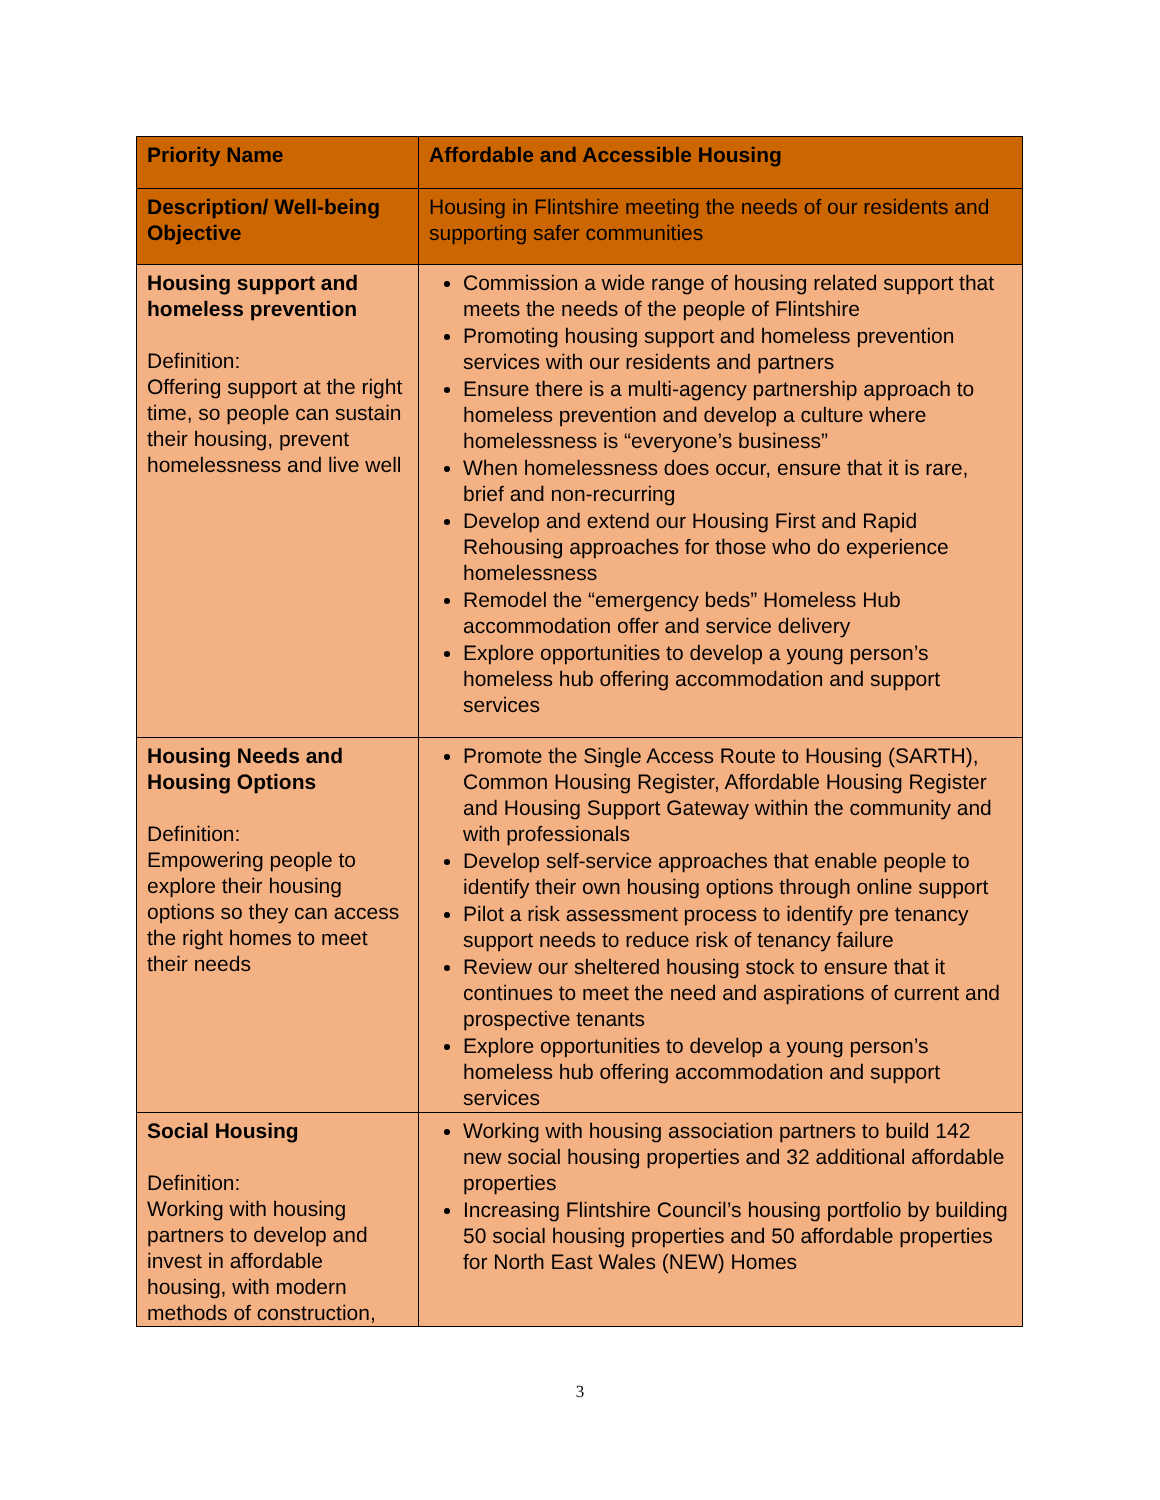| Priority Name | Affordable and Accessible Housing |
| Description/ Well-being Objective | Housing in Flintshire meeting the needs of our residents and supporting safer communities |
| Housing support and homeless prevention Definition: Offering support at the right time, so people can sustain their housing, prevent homelessness and live well | Commission a wide range of housing related support that meets the needs of the people of Flintshire Promoting housing support and homeless prevention services with our residents and partners Ensure there is a multi-agency partnership approach to homeless prevention and develop a culture where homelessness is “everyone’s business” When homelessness does occur, ensure that it is rare, brief and non-recurring Develop and extend our Housing First and Rapid Rehousing approaches for those who do experience homelessness Remodel the “emergency beds” Homeless Hub accommodation offer and service delivery Explore opportunities to develop a young person’s homeless hub offering accommodation and support services |
| Housing Needs and Housing Options Definition: Empowering people to explore their housing options so they can access the right homes to meet their needs | Promote the Single Access Route to Housing (SARTH), Common Housing Register, Affordable Housing Register and Housing Support Gateway within the community and with professionals Develop self-service approaches that enable people to identify their own housing options through online support Pilot a risk assessment process to identify pre tenancy support needs to reduce risk of tenancy failure Review our sheltered housing stock to ensure that it continues to meet the need and aspirations of current and prospective tenants Explore opportunities to develop a young person’s homeless hub offering accommodation and support services |
| Social Housing Definition: Working with housing partners to develop and invest in affordable housing, with modern methods of construction, | Working with housing association partners to build 142 new social housing properties and 32 additional affordable properties Increasing Flintshire Council’s housing portfolio by building 50 social housing properties and 50 affordable properties for North East Wales (NEW) Homes |
3